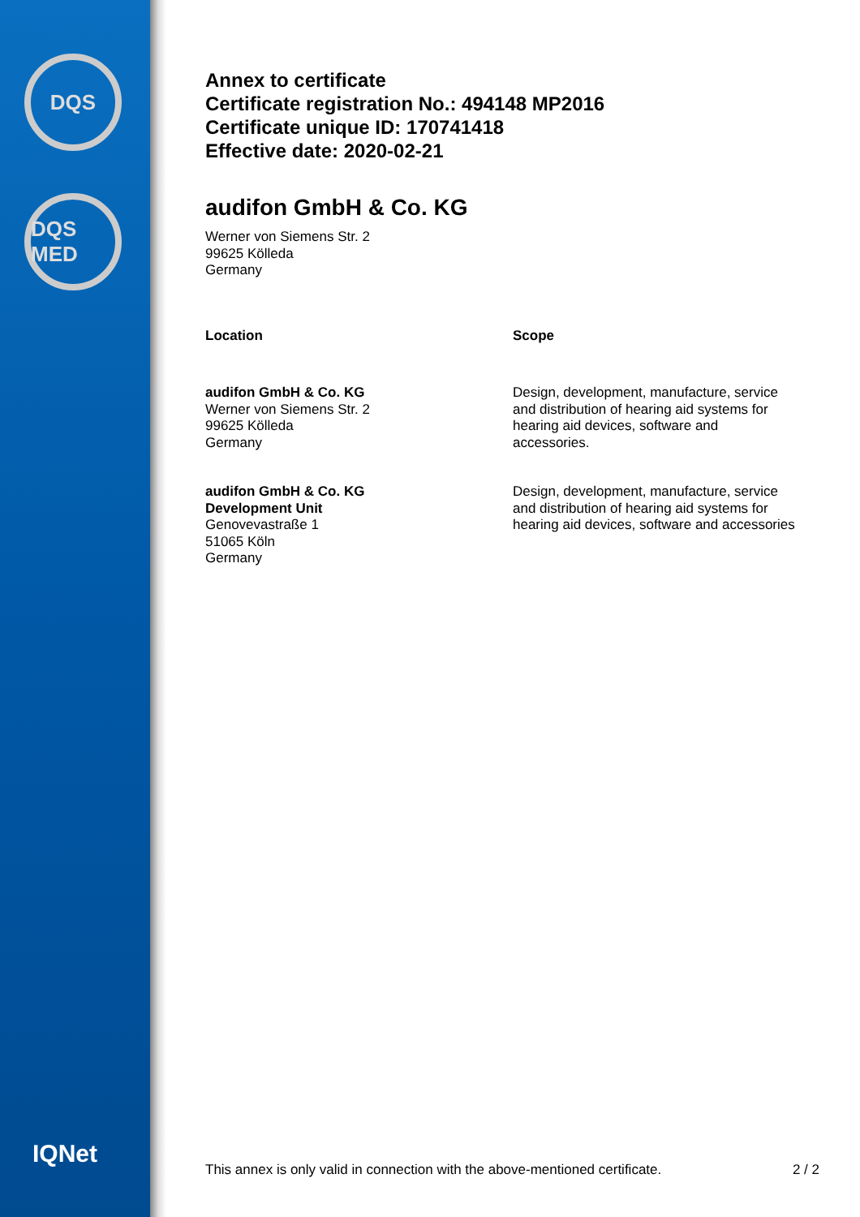DQS
DQS MED
IQNet
Annex to certificate
Certificate registration No.: 494148 MP2016
Certificate unique ID: 170741418
Effective date: 2020-02-21
audifon GmbH & Co. KG
Werner von Siemens Str. 2
99625 Kölleda
Germany
| Location | Scope |
| --- | --- |
| audifon GmbH & Co. KG Werner von Siemens Str. 2 99625 Kölleda Germany | Design, development, manufacture, service and distribution of hearing aid systems for hearing aid devices, software and accessories. |
| audifon GmbH & Co. KG Development Unit Genovevastraße 1 51065 Köln Germany | Design, development, manufacture, service and distribution of hearing aid systems for hearing aid devices, software and accessories |
This annex is only valid in connection with the above-mentioned certificate. 2 / 2